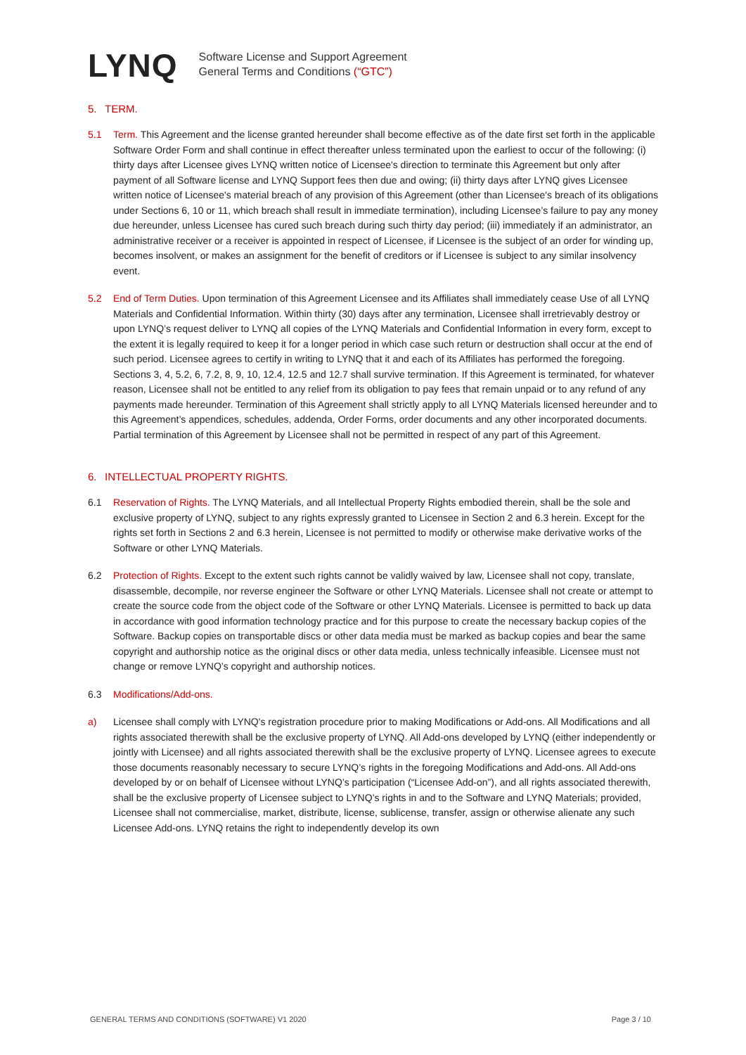LYNQ
Software License and Support Agreement
General Terms and Conditions (“GTC”)
5. TERM.
5.1 Term. This Agreement and the license granted hereunder shall become effective as of the date first set forth in the applicable Software Order Form and shall continue in effect thereafter unless terminated upon the earliest to occur of the following: (i) thirty days after Licensee gives LYNQ written notice of Licensee's direction to terminate this Agreement but only after payment of all Software license and LYNQ Support fees then due and owing; (ii) thirty days after LYNQ gives Licensee written notice of Licensee's material breach of any provision of this Agreement (other than Licensee's breach of its obligations under Sections 6, 10 or 11, which breach shall result in immediate termination), including Licensee’s failure to pay any money due hereunder, unless Licensee has cured such breach during such thirty day period; (iii) immediately if an administrator, an administrative receiver or a receiver is appointed in respect of Licensee, if Licensee is the subject of an order for winding up, becomes insolvent, or makes an assignment for the benefit of creditors or if Licensee is subject to any similar insolvency event.
5.2 End of Term Duties. Upon termination of this Agreement Licensee and its Affiliates shall immediately cease Use of all LYNQ Materials and Confidential Information. Within thirty (30) days after any termination, Licensee shall irretrievably destroy or upon LYNQ’s request deliver to LYNQ all copies of the LYNQ Materials and Confidential Information in every form, except to the extent it is legally required to keep it for a longer period in which case such return or destruction shall occur at the end of such period. Licensee agrees to certify in writing to LYNQ that it and each of its Affiliates has performed the foregoing. Sections 3, 4, 5.2, 6, 7.2, 8, 9, 10, 12.4, 12.5 and 12.7 shall survive termination. If this Agreement is terminated, for whatever reason, Licensee shall not be entitled to any relief from its obligation to pay fees that remain unpaid or to any refund of any payments made hereunder. Termination of this Agreement shall strictly apply to all LYNQ Materials licensed hereunder and to this Agreement’s appendices, schedules, addenda, Order Forms, order documents and any other incorporated documents. Partial termination of this Agreement by Licensee shall not be permitted in respect of any part of this Agreement.
6. INTELLECTUAL PROPERTY RIGHTS.
6.1 Reservation of Rights. The LYNQ Materials, and all Intellectual Property Rights embodied therein, shall be the sole and exclusive property of LYNQ, subject to any rights expressly granted to Licensee in Section 2 and 6.3 herein. Except for the rights set forth in Sections 2 and 6.3 herein, Licensee is not permitted to modify or otherwise make derivative works of the Software or other LYNQ Materials.
6.2 Protection of Rights. Except to the extent such rights cannot be validly waived by law, Licensee shall not copy, translate, disassemble, decompile, nor reverse engineer the Software or other LYNQ Materials. Licensee shall not create or attempt to create the source code from the object code of the Software or other LYNQ Materials. Licensee is permitted to back up data in accordance with good information technology practice and for this purpose to create the necessary backup copies of the Software. Backup copies on transportable discs or other data media must be marked as backup copies and bear the same copyright and authorship notice as the original discs or other data media, unless technically infeasible. Licensee must not change or remove LYNQ’s copyright and authorship notices.
6.3 Modifications/Add-ons.
a) Licensee shall comply with LYNQ's registration procedure prior to making Modifications or Add-ons. All Modifications and all rights associated therewith shall be the exclusive property of LYNQ. All Add-ons developed by LYNQ (either independently or jointly with Licensee) and all rights associated therewith shall be the exclusive property of LYNQ. Licensee agrees to execute those documents reasonably necessary to secure LYNQ’s rights in the foregoing Modifications and Add-ons. All Add-ons developed by or on behalf of Licensee without LYNQ’s participation (“Licensee Add-on”), and all rights associated therewith, shall be the exclusive property of Licensee subject to LYNQ’s rights in and to the Software and LYNQ Materials; provided, Licensee shall not commercialise, market, distribute, license, sublicense, transfer, assign or otherwise alienate any such Licensee Add-ons. LYNQ retains the right to independently develop its own
GENERAL TERMS AND CONDITIONS (SOFTWARE) V1 2020 Page 3 / 10